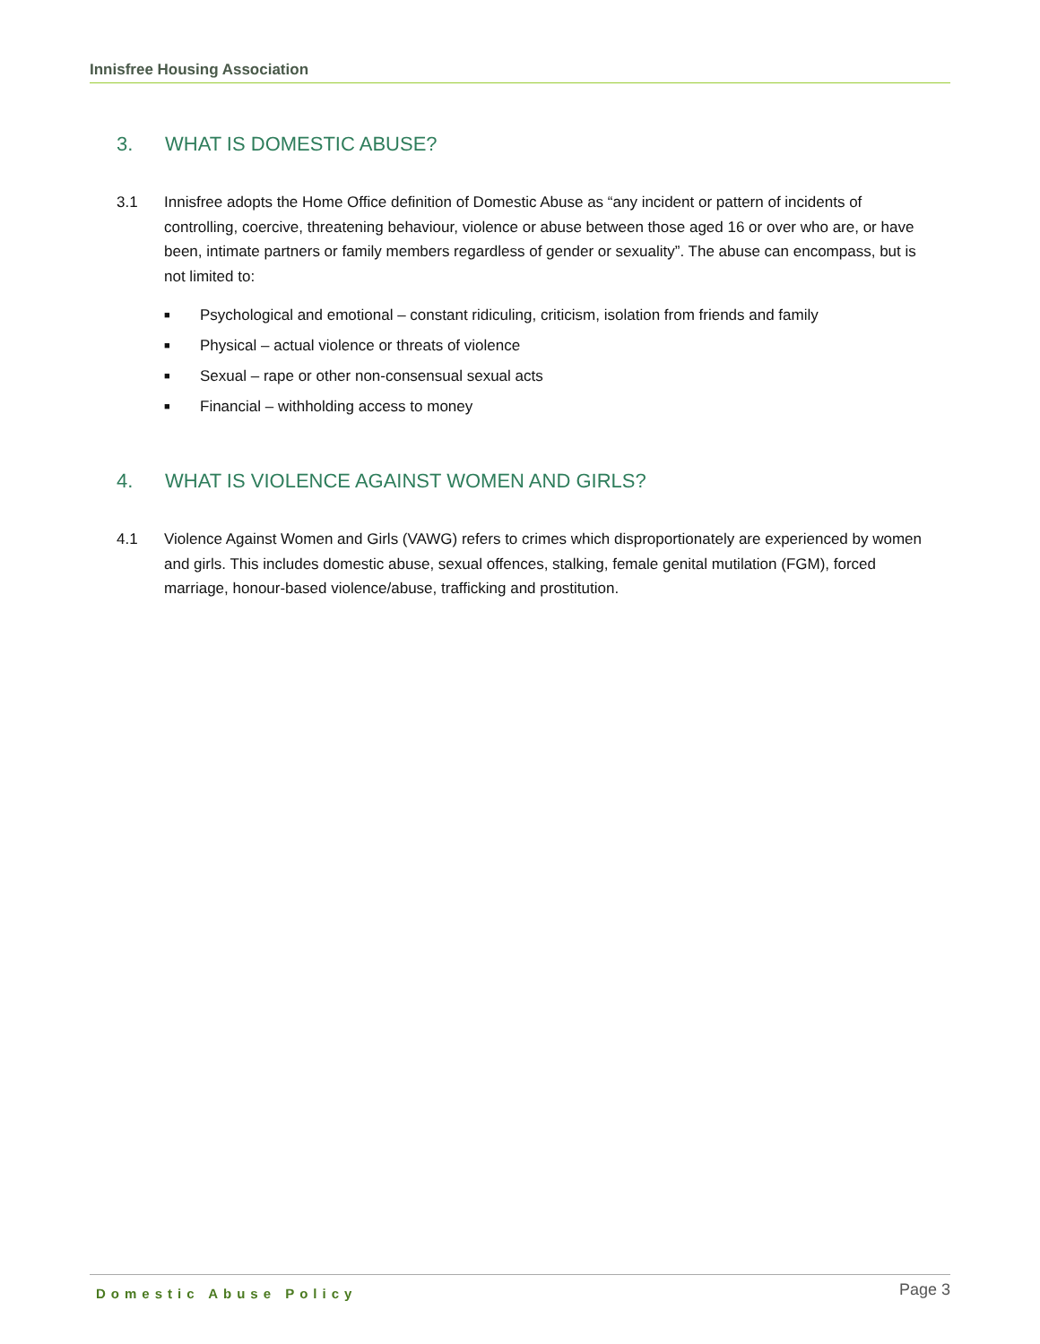Innisfree Housing Association
3. WHAT IS DOMESTIC ABUSE?
3.1 Innisfree adopts the Home Office definition of Domestic Abuse as “any incident or pattern of incidents of controlling, coercive, threatening behaviour, violence or abuse between those aged 16 or over who are, or have been, intimate partners or family members regardless of gender or sexuality”. The abuse can encompass, but is not limited to:
■ Psychological and emotional – constant ridiculing, criticism, isolation from friends and family
■ Physical – actual violence or threats of violence
■ Sexual – rape or other non-consensual sexual acts
■ Financial – withholding access to money
4. WHAT IS VIOLENCE AGAINST WOMEN AND GIRLS?
4.1 Violence Against Women and Girls (VAWG) refers to crimes which disproportionately are experienced by women and girls. This includes domestic abuse, sexual offences, stalking, female genital mutilation (FGM), forced marriage, honour-based violence/abuse, trafficking and prostitution.
Domestic Abuse Policy Page 3